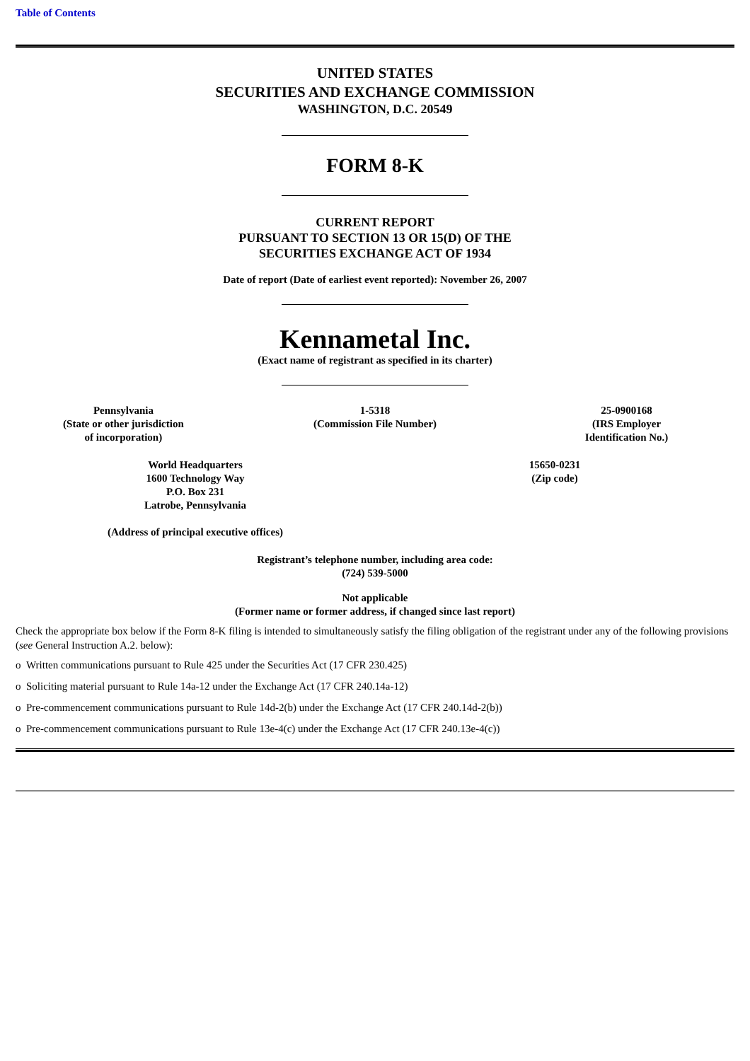Table of Contents
UNITED STATES
SECURITIES AND EXCHANGE COMMISSION
WASHINGTON, D.C. 20549
FORM 8-K
CURRENT REPORT
PURSUANT TO SECTION 13 OR 15(D) OF THE
SECURITIES EXCHANGE ACT OF 1934
Date of report (Date of earliest event reported): November 26, 2007
Kennametal Inc.
(Exact name of registrant as specified in its charter)
| Pennsylvania (State or other jurisdiction of incorporation) | 1-5318 (Commission File Number) | 25-0900168 (IRS Employer Identification No.) |
| World Headquarters 1600 Technology Way P.O. Box 231 Latrobe, Pennsylvania (Address of principal executive offices) | 15650-0231 (Zip code) |
Registrant’s telephone number, including area code:
(724) 539-5000
Not applicable
(Former name or former address, if changed since last report)
Check the appropriate box below if the Form 8-K filing is intended to simultaneously satisfy the filing obligation of the registrant under any of the following provisions (see General Instruction A.2. below):
o Written communications pursuant to Rule 425 under the Securities Act (17 CFR 230.425)
o Soliciting material pursuant to Rule 14a-12 under the Exchange Act (17 CFR 240.14a-12)
o Pre-commencement communications pursuant to Rule 14d-2(b) under the Exchange Act (17 CFR 240.14d-2(b))
o Pre-commencement communications pursuant to Rule 13e-4(c) under the Exchange Act (17 CFR 240.13e-4(c))